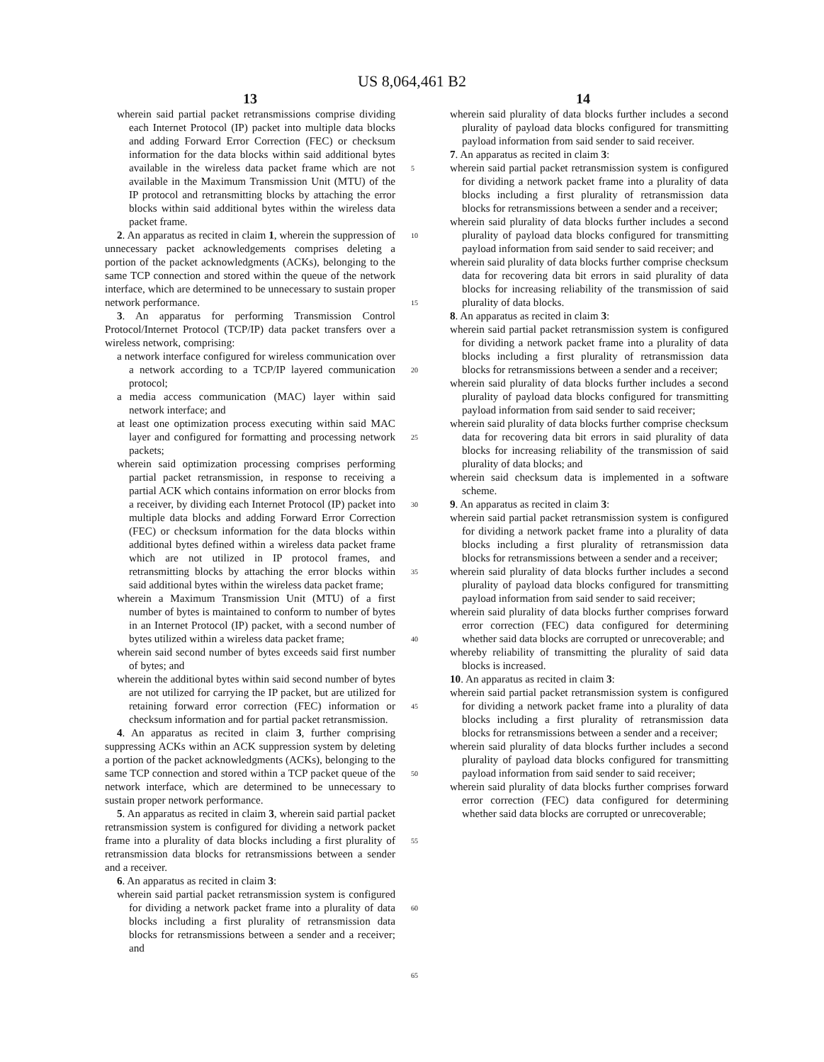US 8,064,461 B2
13
wherein said partial packet retransmissions comprise dividing each Internet Protocol (IP) packet into multiple data blocks and adding Forward Error Correction (FEC) or checksum information for the data blocks within said additional bytes available in the wireless data packet frame which are not available in the Maximum Transmission Unit (MTU) of the IP protocol and retransmitting blocks by attaching the error blocks within said additional bytes within the wireless data packet frame.
2. An apparatus as recited in claim 1, wherein the suppression of unnecessary packet acknowledgements comprises deleting a portion of the packet acknowledgments (ACKs), belonging to the same TCP connection and stored within the queue of the network interface, which are determined to be unnecessary to sustain proper network performance.
3. An apparatus for performing Transmission Control Protocol/Internet Protocol (TCP/IP) data packet transfers over a wireless network, comprising:
a network interface configured for wireless communication over a network according to a TCP/IP layered communication protocol;
a media access communication (MAC) layer within said network interface; and
at least one optimization process executing within said MAC layer and configured for formatting and processing network packets;
wherein said optimization processing comprises performing partial packet retransmission, in response to receiving a partial ACK which contains information on error blocks from a receiver, by dividing each Internet Protocol (IP) packet into multiple data blocks and adding Forward Error Correction (FEC) or checksum information for the data blocks within additional bytes defined within a wireless data packet frame which are not utilized in IP protocol frames, and retransmitting blocks by attaching the error blocks within said additional bytes within the wireless data packet frame;
wherein a Maximum Transmission Unit (MTU) of a first number of bytes is maintained to conform to number of bytes in an Internet Protocol (IP) packet, with a second number of bytes utilized within a wireless data packet frame;
wherein said second number of bytes exceeds said first number of bytes; and
wherein the additional bytes within said second number of bytes are not utilized for carrying the IP packet, but are utilized for retaining forward error correction (FEC) information or checksum information and for partial packet retransmission.
4. An apparatus as recited in claim 3, further comprising suppressing ACKs within an ACK suppression system by deleting a portion of the packet acknowledgments (ACKs), belonging to the same TCP connection and stored within a TCP packet queue of the network interface, which are determined to be unnecessary to sustain proper network performance.
5. An apparatus as recited in claim 3, wherein said partial packet retransmission system is configured for dividing a network packet frame into a plurality of data blocks including a first plurality of retransmission data blocks for retransmissions between a sender and a receiver.
6. An apparatus as recited in claim 3:
wherein said partial packet retransmission system is configured for dividing a network packet frame into a plurality of data blocks including a first plurality of retransmission data blocks for retransmissions between a sender and a receiver; and
5
10
15
20
25
30
35
40
45
50
55
60
65
14
wherein said plurality of data blocks further includes a second plurality of payload data blocks configured for transmitting payload information from said sender to said receiver.
7. An apparatus as recited in claim 3:
wherein said partial packet retransmission system is configured for dividing a network packet frame into a plurality of data blocks including a first plurality of retransmission data blocks for retransmissions between a sender and a receiver;
wherein said plurality of data blocks further includes a second plurality of payload data blocks configured for transmitting payload information from said sender to said receiver; and
wherein said plurality of data blocks further comprise checksum data for recovering data bit errors in said plurality of data blocks for increasing reliability of the transmission of said plurality of data blocks.
8. An apparatus as recited in claim 3:
wherein said partial packet retransmission system is configured for dividing a network packet frame into a plurality of data blocks including a first plurality of retransmission data blocks for retransmissions between a sender and a receiver;
wherein said plurality of data blocks further includes a second plurality of payload data blocks configured for transmitting payload information from said sender to said receiver;
wherein said plurality of data blocks further comprise checksum data for recovering data bit errors in said plurality of data blocks for increasing reliability of the transmission of said plurality of data blocks; and
wherein said checksum data is implemented in a software scheme.
9. An apparatus as recited in claim 3:
wherein said partial packet retransmission system is configured for dividing a network packet frame into a plurality of data blocks including a first plurality of retransmission data blocks for retransmissions between a sender and a receiver;
wherein said plurality of data blocks further includes a second plurality of payload data blocks configured for transmitting payload information from said sender to said receiver;
wherein said plurality of data blocks further comprises forward error correction (FEC) data configured for determining whether said data blocks are corrupted or unrecoverable; and
whereby reliability of transmitting the plurality of said data blocks is increased.
10. An apparatus as recited in claim 3:
wherein said partial packet retransmission system is configured for dividing a network packet frame into a plurality of data blocks including a first plurality of retransmission data blocks for retransmissions between a sender and a receiver;
wherein said plurality of data blocks further includes a second plurality of payload data blocks configured for transmitting payload information from said sender to said receiver;
wherein said plurality of data blocks further comprises forward error correction (FEC) data configured for determining whether said data blocks are corrupted or unrecoverable;